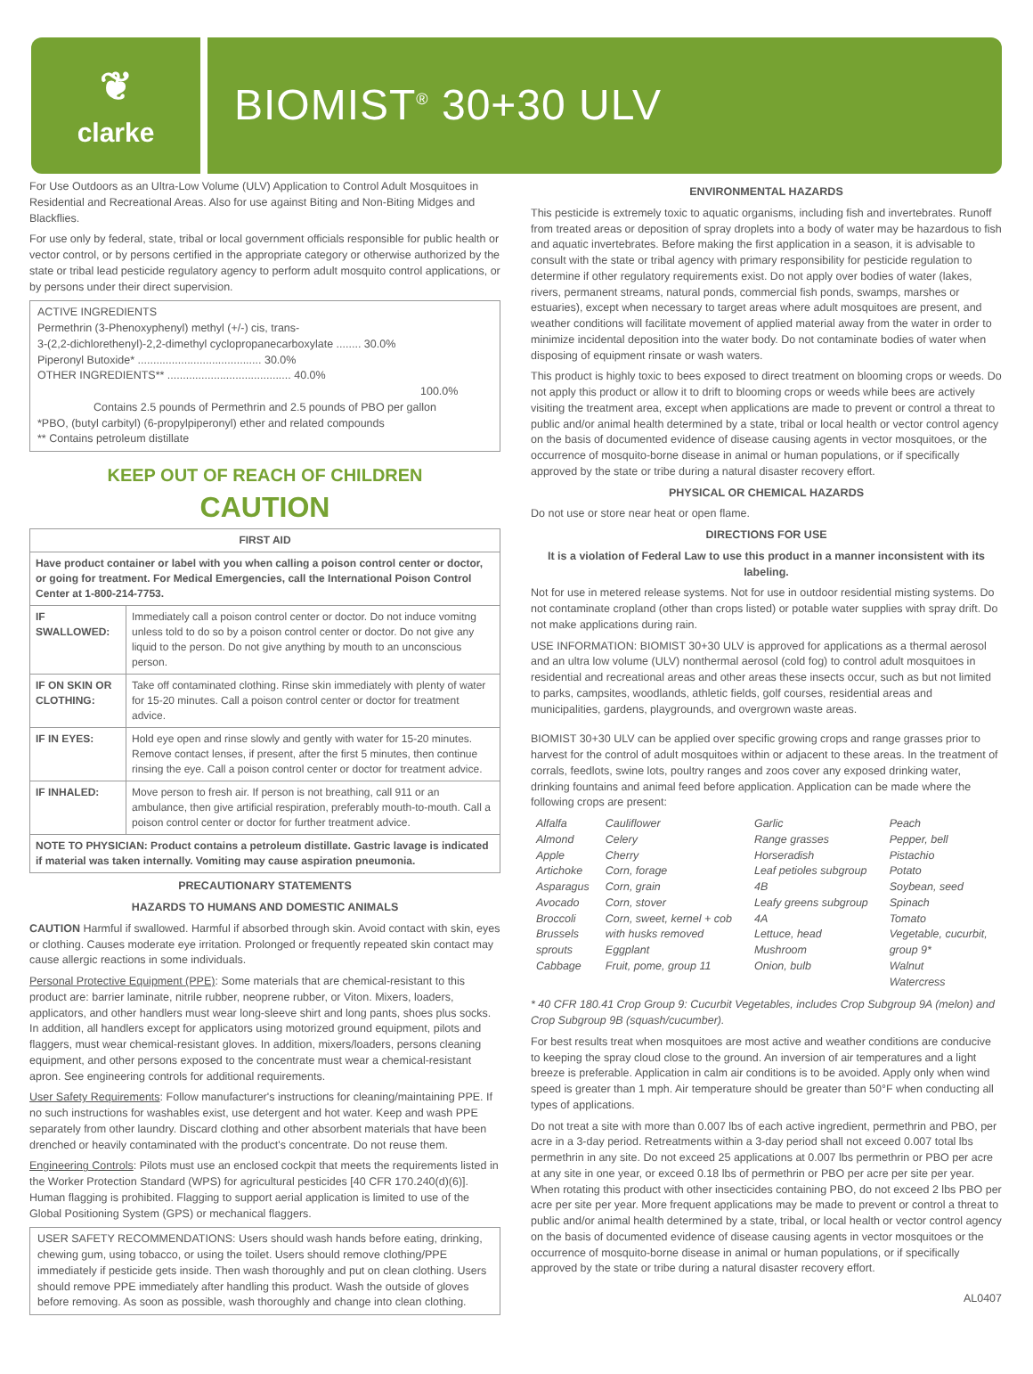❦
clarke
BIOMIST<sup>®</sup> 30+30 ULV
For Use Outdoors as an Ultra-Low Volume (ULV) Application to Control Adult Mosquitoes in Residential and Recreational Areas. Also for use against Biting and Non-Biting Midges and Blackflies.
For use only by federal, state, tribal or local government officials responsible for public health or vector control, or by persons certified in the appropriate category or otherwise authorized by the state or tribal lead pesticide regulatory agency to perform adult mosquito control applications, or by persons under their direct supervision.
ACTIVE INGREDIENTS
Permethrin (3-Phenoxyphenyl) methyl (+/-) cis, trans-
3-(2,2-dichlorethenyl)-2,2-dimethyl cyclopropanecarboxylate ........ 30.0%
Piperonyl Butoxide* ........................................ 30.0%
OTHER INGREDIENTS** ........................................ 40.0%
100.0%
Contains 2.5 pounds of Permethrin and 2.5 pounds of PBO per gallon
*PBO, (butyl carbityl) (6-propylpiperonyl) ether and related compounds
** Contains petroleum distillate
KEEP OUT OF REACH OF CHILDREN
CAUTION
| FIRST AID | |
| --- | --- |
| Have product container or label with you when calling a poison control center or doctor, or going for treatment. For Medical Emergencies, call the International Poison Control Center at 1-800-214-7753. | |
| IF SWALLOWED: | Immediately call a poison control center or doctor. Do not induce vomitng unless told to do so by a poison control center or doctor. Do not give any liquid to the person. Do not give anything by mouth to an unconscious person. |
| IF ON SKIN OR CLOTHING: | Take off contaminated clothing. Rinse skin immediately with plenty of water for 15-20 minutes. Call a poison control center or doctor for treatment advice. |
| IF IN EYES: | Hold eye open and rinse slowly and gently with water for 15-20 minutes. Remove contact lenses, if present, after the first 5 minutes, then continue rinsing the eye. Call a poison control center or doctor for treatment advice. |
| IF INHALED: | Move person to fresh air. If person is not breathing, call 911 or an ambulance, then give artificial respiration, preferably mouth-to-mouth. Call a poison control center or doctor for further treatment advice. |
| NOTE TO PHYSICIAN: Product contains a petroleum distillate. Gastric lavage is indicated if material was taken internally. Vomiting may cause aspiration pneumonia. | |
PRECAUTIONARY STATEMENTS
HAZARDS TO HUMANS AND DOMESTIC ANIMALS
CAUTION Harmful if swallowed. Harmful if absorbed through skin. Avoid contact with skin, eyes or clothing. Causes moderate eye irritation. Prolonged or frequently repeated skin contact may cause allergic reactions in some individuals.
Personal Protective Equipment (PPE): Some materials that are chemical-resistant to this product are: barrier laminate, nitrile rubber, neoprene rubber, or Viton. Mixers, loaders, applicators, and other handlers must wear long-sleeve shirt and long pants, shoes plus socks. In addition, all handlers except for applicators using motorized ground equipment, pilots and flaggers, must wear chemical-resistant gloves. In addition, mixers/loaders, persons cleaning equipment, and other persons exposed to the concentrate must wear a chemical-resistant apron. See engineering controls for additional requirements.
User Safety Requirements: Follow manufacturer's instructions for cleaning/maintaining PPE. If no such instructions for washables exist, use detergent and hot water. Keep and wash PPE separately from other laundry. Discard clothing and other absorbent materials that have been drenched or heavily contaminated with the product's concentrate. Do not reuse them.
Engineering Controls: Pilots must use an enclosed cockpit that meets the requirements listed in the Worker Protection Standard (WPS) for agricultural pesticides [40 CFR 170.240(d)(6)]. Human flagging is prohibited. Flagging to support aerial application is limited to use of the Global Positioning System (GPS) or mechanical flaggers.
USER SAFETY RECOMMENDATIONS: Users should wash hands before eating, drinking, chewing gum, using tobacco, or using the toilet. Users should remove clothing/PPE immediately if pesticide gets inside. Then wash thoroughly and put on clean clothing. Users should remove PPE immediately after handling this product. Wash the outside of gloves before removing. As soon as possible, wash thoroughly and change into clean clothing.
ENVIRONMENTAL HAZARDS
This pesticide is extremely toxic to aquatic organisms, including fish and invertebrates. Runoff from treated areas or deposition of spray droplets into a body of water may be hazardous to fish and aquatic invertebrates. Before making the first application in a season, it is advisable to consult with the state or tribal agency with primary responsibility for pesticide regulation to determine if other regulatory requirements exist. Do not apply over bodies of water (lakes, rivers, permanent streams, natural ponds, commercial fish ponds, swamps, marshes or estuaries), except when necessary to target areas where adult mosquitoes are present, and weather conditions will facilitate movement of applied material away from the water in order to minimize incidental deposition into the water body. Do not contaminate bodies of water when disposing of equipment rinsate or wash waters.
This product is highly toxic to bees exposed to direct treatment on blooming crops or weeds. Do not apply this product or allow it to drift to blooming crops or weeds while bees are actively visiting the treatment area, except when applications are made to prevent or control a threat to public and/or animal health determined by a state, tribal or local health or vector control agency on the basis of documented evidence of disease causing agents in vector mosquitoes, or the occurrence of mosquito-borne disease in animal or human populations, or if specifically approved by the state or tribe during a natural disaster recovery effort.
PHYSICAL OR CHEMICAL HAZARDS
Do not use or store near heat or open flame.
DIRECTIONS FOR USE
It is a violation of Federal Law to use this product in a manner inconsistent with its labeling.
Not for use in metered release systems. Not for use in outdoor residential misting systems. Do not contaminate cropland (other than crops listed) or potable water supplies with spray drift. Do not make applications during rain.
USE INFORMATION: BIOMIST 30+30 ULV is approved for applications as a thermal aerosol and an ultra low volume (ULV) nonthermal aerosol (cold fog) to control adult mosquitoes in residential and recreational areas and other areas these insects occur, such as but not limited to parks, campsites, woodlands, athletic fields, golf courses, residential areas and municipalities, gardens, playgrounds, and overgrown waste areas.
BIOMIST 30+30 ULV can be applied over specific growing crops and range grasses prior to harvest for the control of adult mosquitoes within or adjacent to these areas. In the treatment of corrals, feedlots, swine lots, poultry ranges and zoos cover any exposed drinking water, drinking fountains and animal feed before application. Application can be made where the following crops are present:
| Alfalfa Almond Apple Artichoke Asparagus Avocado Broccoli Brussels sprouts Cabbage | Cauliflower Celery Cherry Corn, forage Corn, grain Corn, stover Corn, sweet, kernel + cob with husks removed Eggplant Fruit, pome, group 11 | Garlic Range grasses Horseradish Leaf petioles subgroup 4B Leafy greens subgroup 4A Lettuce, head Mushroom Onion, bulb | Peach Pepper, bell Pistachio Potato Soybean, seed Spinach Tomato Vegetable, cucurbit, group 9* Walnut Watercress |
* 40 CFR 180.41 Crop Group 9: Cucurbit Vegetables, includes Crop Subgroup 9A (melon) and Crop Subgroup 9B (squash/cucumber).
For best results treat when mosquitoes are most active and weather conditions are conducive to keeping the spray cloud close to the ground. An inversion of air temperatures and a light breeze is preferable. Application in calm air conditions is to be avoided. Apply only when wind speed is greater than 1 mph. Air temperature should be greater than 50°F when conducting all types of applications.
Do not treat a site with more than 0.007 lbs of each active ingredient, permethrin and PBO, per acre in a 3-day period. Retreatments within a 3-day period shall not exceed 0.007 total lbs permethrin in any site. Do not exceed 25 applications at 0.007 lbs permethrin or PBO per acre at any site in one year, or exceed 0.18 lbs of permethrin or PBO per acre per site per year. When rotating this product with other insecticides containing PBO, do not exceed 2 lbs PBO per acre per site per year. More frequent applications may be made to prevent or control a threat to public and/or animal health determined by a state, tribal, or local health or vector control agency on the basis of documented evidence of disease causing agents in vector mosquitoes or the occurrence of mosquito-borne disease in animal or human populations, or if specifically approved by the state or tribe during a natural disaster recovery effort.
AL0407